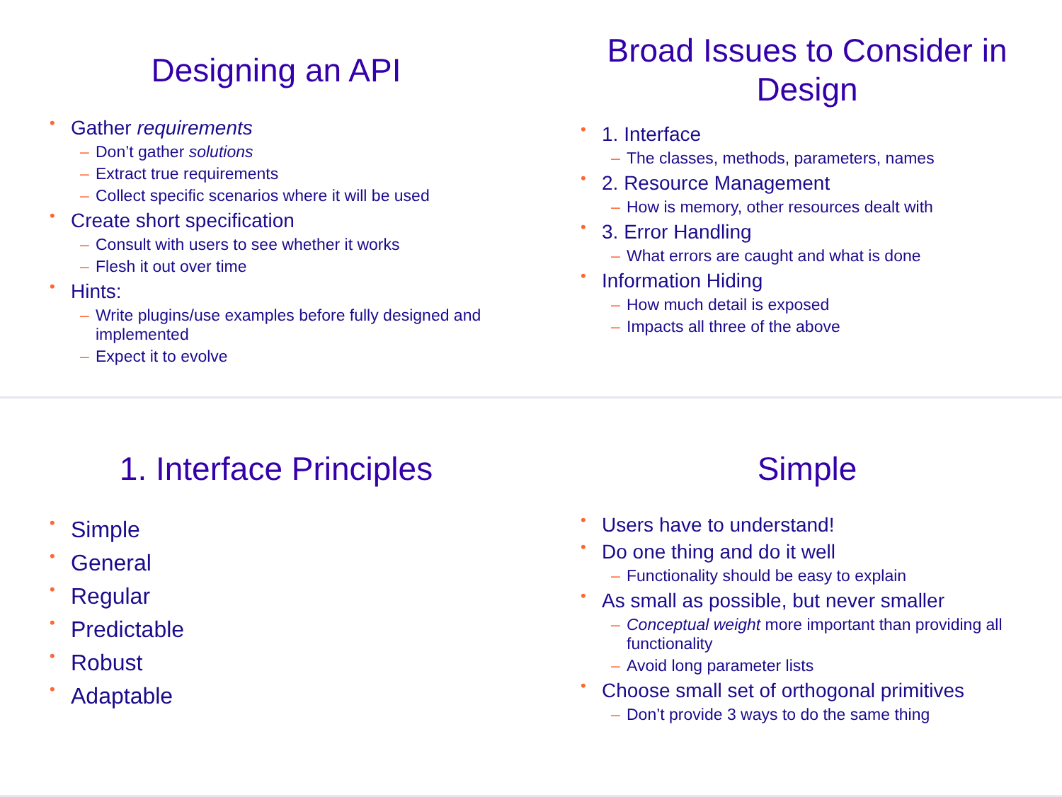Designing an API
Gather requirements
– Don’t gather solutions
– Extract true requirements
– Collect specific scenarios where it will be used
Create short specification
– Consult with users to see whether it works
– Flesh it out over time
Hints:
– Write plugins/use examples before fully designed and implemented
– Expect it to evolve
Broad Issues to Consider in Design
1. Interface
– The classes, methods, parameters, names
2. Resource Management
– How is memory, other resources dealt with
3. Error Handling
– What errors are caught and what is done
Information Hiding
– How much detail is exposed
– Impacts all three of the above
1. Interface Principles
Simple
General
Regular
Predictable
Robust
Adaptable
Simple
Users have to understand!
Do one thing and do it well
– Functionality should be easy to explain
As small as possible, but never smaller
– Conceptual weight more important than providing all functionality
– Avoid long parameter lists
Choose small set of orthogonal primitives
– Don’t provide 3 ways to do the same thing